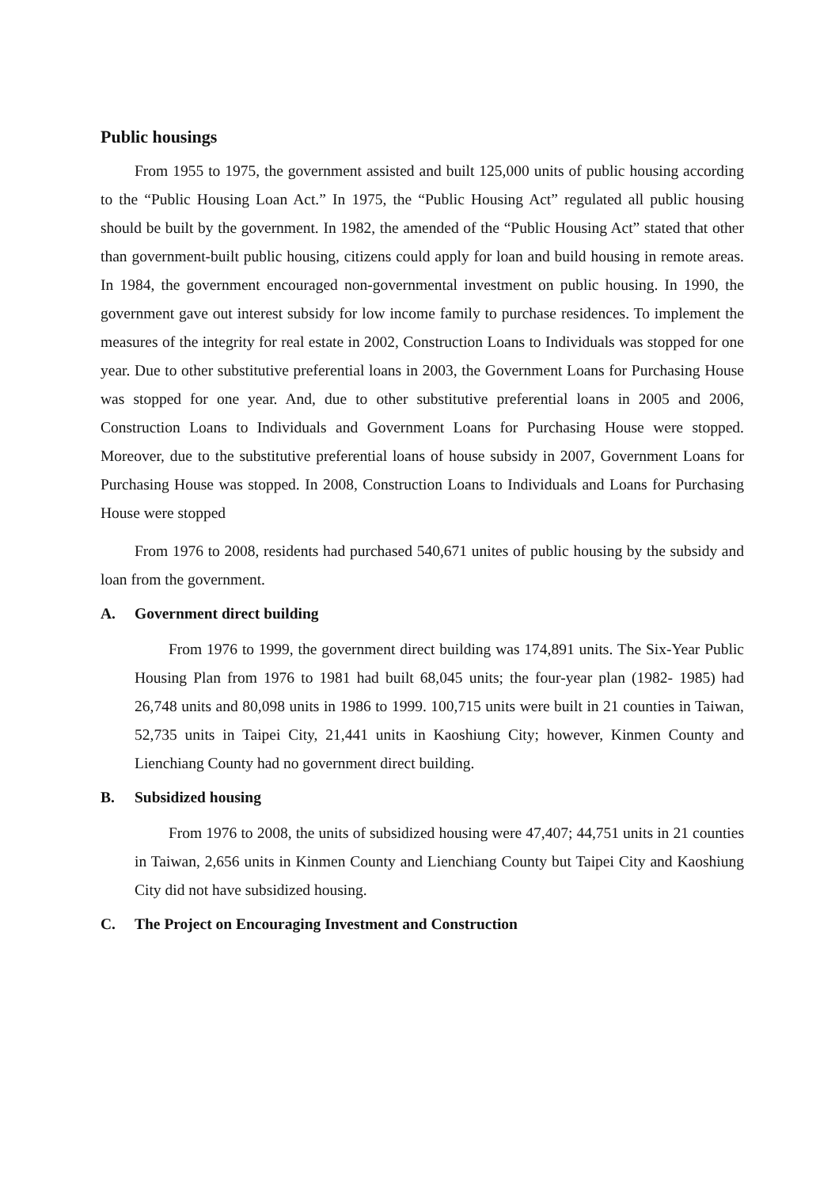Public housings
From 1955 to 1975, the government assisted and built 125,000 units of public housing according to the “Public Housing Loan Act.” In 1975, the “Public Housing Act” regulated all public housing should be built by the government. In 1982, the amended of the “Public Housing Act” stated that other than government-built public housing, citizens could apply for loan and build housing in remote areas. In 1984, the government encouraged non-governmental investment on public housing. In 1990, the government gave out interest subsidy for low income family to purchase residences. To implement the measures of the integrity for real estate in 2002, Construction Loans to Individuals was stopped for one year. Due to other substitutive preferential loans in 2003, the Government Loans for Purchasing House was stopped for one year. And, due to other substitutive preferential loans in 2005 and 2006, Construction Loans to Individuals and Government Loans for Purchasing House were stopped. Moreover, due to the substitutive preferential loans of house subsidy in 2007, Government Loans for Purchasing House was stopped. In 2008, Construction Loans to Individuals and Loans for Purchasing House were stopped
From 1976 to 2008, residents had purchased 540,671 unites of public housing by the subsidy and loan from the government.
A. Government direct building
From 1976 to 1999, the government direct building was 174,891 units. The Six-Year Public Housing Plan from 1976 to 1981 had built 68,045 units; the four-year plan (1982- 1985) had 26,748 units and 80,098 units in 1986 to 1999. 100,715 units were built in 21 counties in Taiwan, 52,735 units in Taipei City, 21,441 units in Kaoshiung City; however, Kinmen County and Lienchiang County had no government direct building.
B. Subsidized housing
From 1976 to 2008, the units of subsidized housing were 47,407; 44,751 units in 21 counties in Taiwan, 2,656 units in Kinmen County and Lienchiang County but Taipei City and Kaoshiung City did not have subsidized housing.
C. The Project on Encouraging Investment and Construction